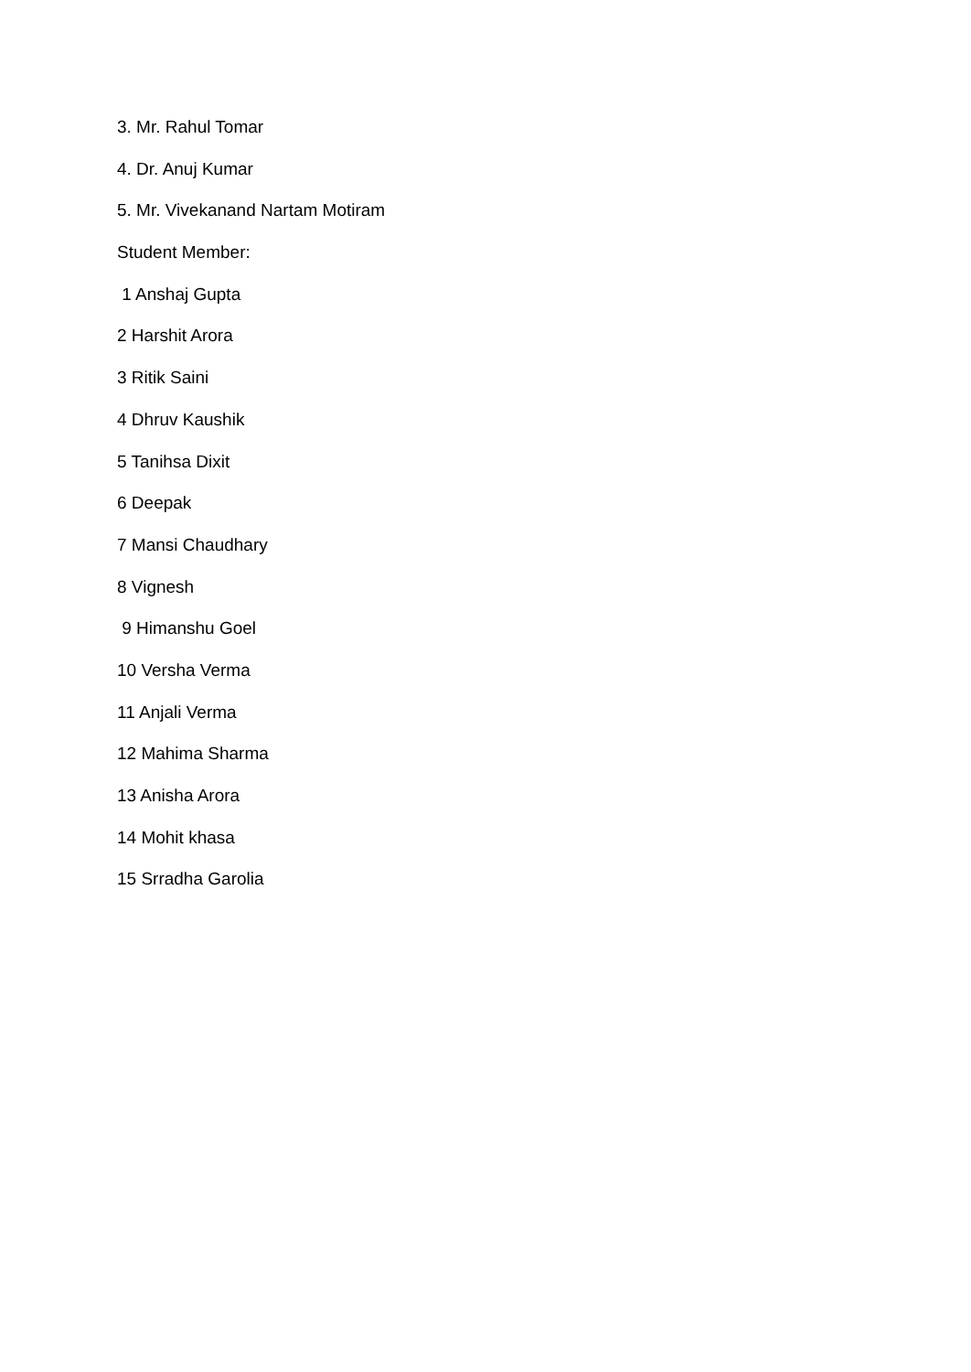3. Mr. Rahul Tomar
4. Dr. Anuj Kumar
5. Mr. Vivekanand Nartam Motiram
Student Member:
1 Anshaj Gupta
2 Harshit Arora
3 Ritik Saini
4 Dhruv Kaushik
5 Tanihsa Dixit
6 Deepak
7 Mansi Chaudhary
8 Vignesh
9 Himanshu Goel
10 Versha Verma
11 Anjali Verma
12 Mahima Sharma
13 Anisha Arora
14 Mohit khasa
15 Srradha Garolia